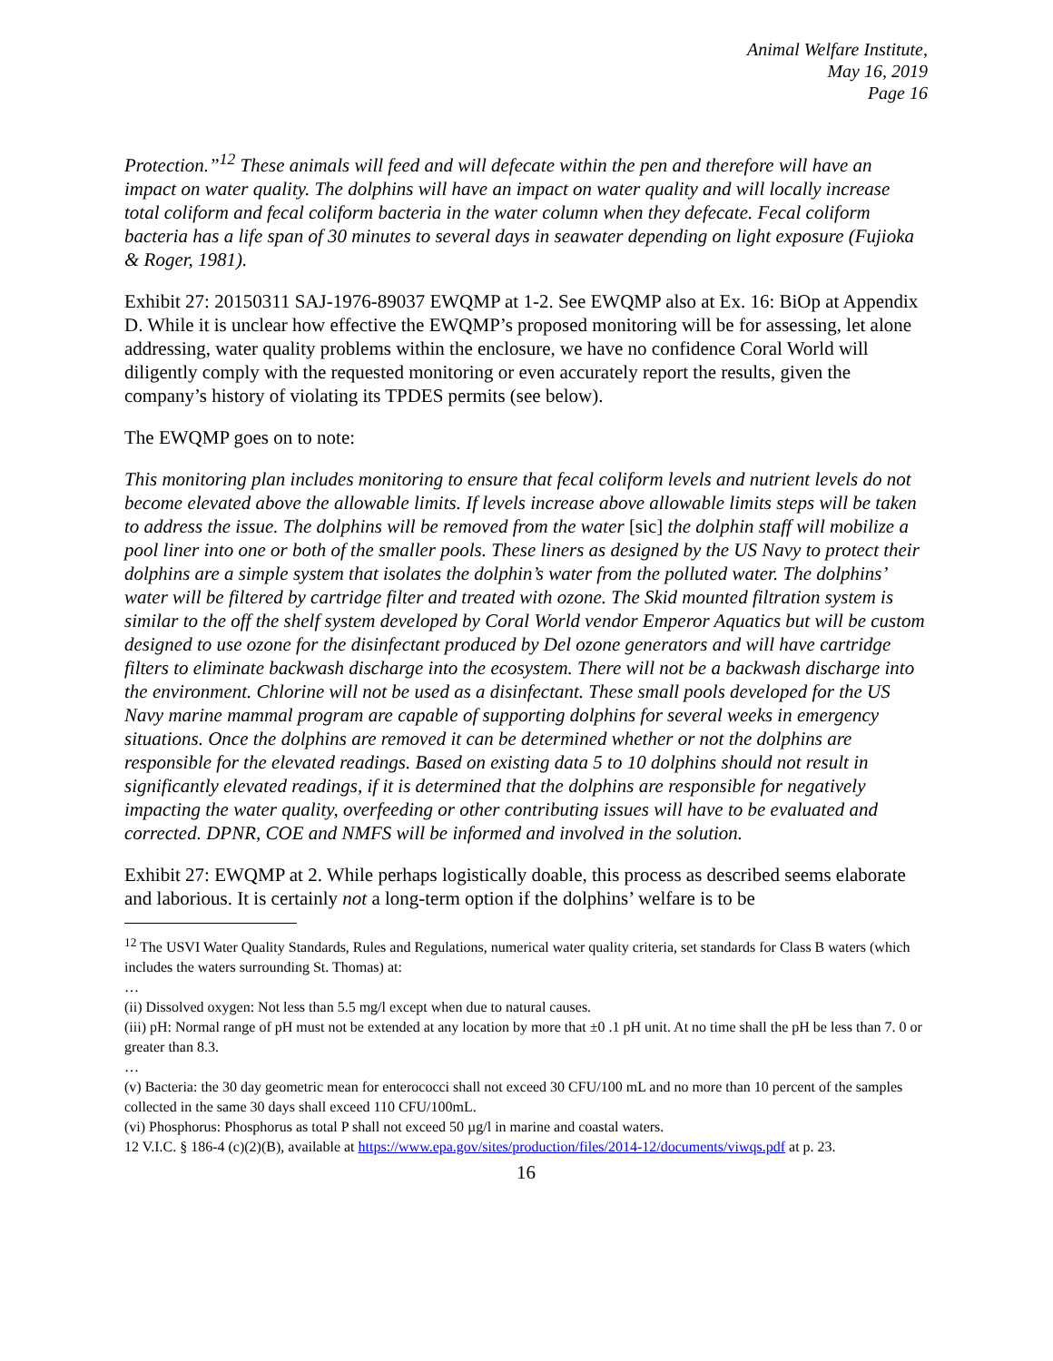Animal Welfare Institute,
May 16, 2019
Page 16
Protection.”<sup>12</sup> These animals will feed and will defecate within the pen and therefore will have an impact on water quality. The dolphins will have an impact on water quality and will locally increase total coliform and fecal coliform bacteria in the water column when they defecate. Fecal coliform bacteria has a life span of 30 minutes to several days in seawater depending on light exposure (Fujioka & Roger, 1981).
Exhibit 27: 20150311 SAJ-1976-89037 EWQMP at 1-2. See EWQMP also at Ex. 16: BiOp at Appendix D. While it is unclear how effective the EWQMP’s proposed monitoring will be for assessing, let alone addressing, water quality problems within the enclosure, we have no confidence Coral World will diligently comply with the requested monitoring or even accurately report the results, given the company’s history of violating its TPDES permits (see below).
The EWQMP goes on to note:
This monitoring plan includes monitoring to ensure that fecal coliform levels and nutrient levels do not become elevated above the allowable limits. If levels increase above allowable limits steps will be taken to address the issue. The dolphins will be removed from the water [sic] the dolphin staff will mobilize a pool liner into one or both of the smaller pools. These liners as designed by the US Navy to protect their dolphins are a simple system that isolates the dolphin’s water from the polluted water. The dolphins’ water will be filtered by cartridge filter and treated with ozone. The Skid mounted filtration system is similar to the off the shelf system developed by Coral World vendor Emperor Aquatics but will be custom designed to use ozone for the disinfectant produced by Del ozone generators and will have cartridge filters to eliminate backwash discharge into the ecosystem. There will not be a backwash discharge into the environment. Chlorine will not be used as a disinfectant. These small pools developed for the US Navy marine mammal program are capable of supporting dolphins for several weeks in emergency situations. Once the dolphins are removed it can be determined whether or not the dolphins are responsible for the elevated readings. Based on existing data 5 to 10 dolphins should not result in significantly elevated readings, if it is determined that the dolphins are responsible for negatively impacting the water quality, overfeeding or other contributing issues will have to be evaluated and corrected. DPNR, COE and NMFS will be informed and involved in the solution.
Exhibit 27: EWQMP at 2. While perhaps logistically doable, this process as described seems elaborate and laborious. It is certainly not a long-term option if the dolphins’ welfare is to be
<sup>12</sup> The USVI Water Quality Standards, Rules and Regulations, numerical water quality criteria, set standards for Class B waters (which includes the waters surrounding St. Thomas) at:
…
(ii) Dissolved oxygen: Not less than 5.5 mg/l except when due to natural causes.
(iii) pH: Normal range of pH must not be extended at any location by more that ±0 .1 pH unit. At no time shall the pH be less than 7. 0 or greater than 8.3.
…
(v) Bacteria: the 30 day geometric mean for enterococci shall not exceed 30 CFU/100 mL and no more than 10 percent of the samples collected in the same 30 days shall exceed 110 CFU/100mL.
(vi) Phosphorus: Phosphorus as total P shall not exceed 50 µg/l in marine and coastal waters.
12 V.I.C. § 186-4 (c)(2)(B), available at https://www.epa.gov/sites/production/files/2014-12/documents/viwqs.pdf at p. 23.
16